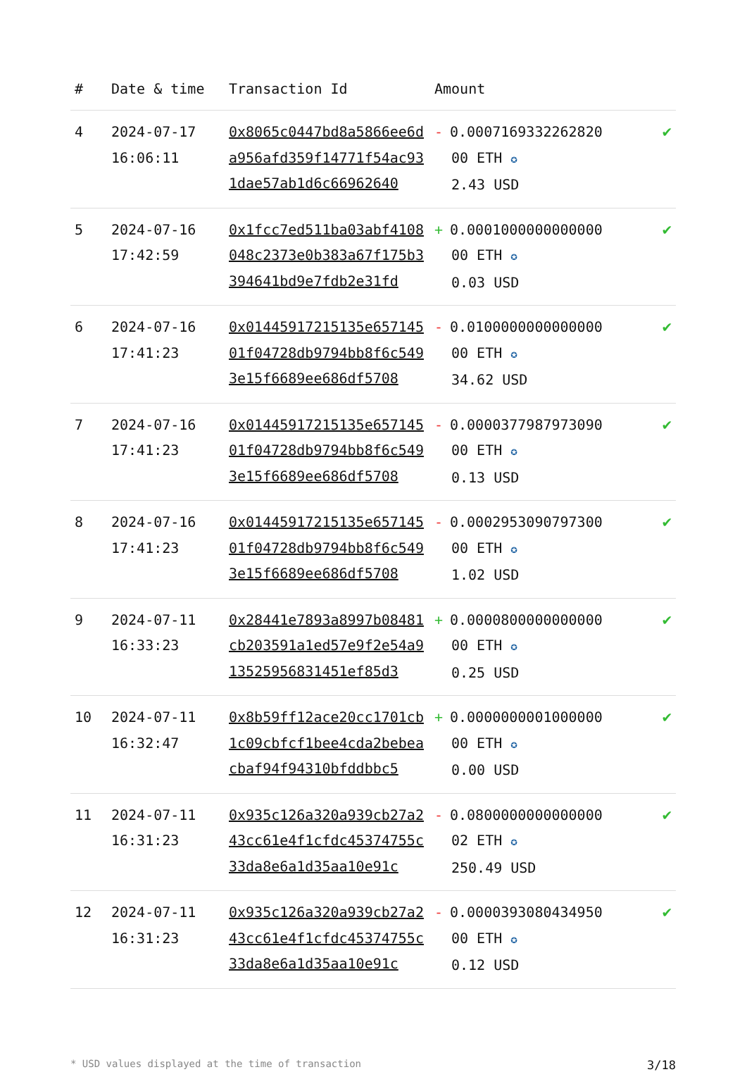| # | Date & time | Transaction Id | Amount | |
| --- | --- | --- | --- | --- |
| 4 | 2024-07-17 16:06:11 | 0x8065c0447bd8a5866ee6da956afd359f14771f54ac931dae57ab1d6c66962640 | - 0.0007169332262820 00 ETH ✪ 2.43 USD | ✔ |
| 5 | 2024-07-16 17:42:59 | 0x1fcc7ed511ba03abf4108048c2373e0b383a67f175b3394641bd9e7fdb2e31fd | + 0.0001000000000000 00 ETH ✪ 0.03 USD | ✔ |
| 6 | 2024-07-16 17:41:23 | 0x01445917215135e65714501f04728db9794bb8f6c5493e15f6689ee686df5708 | - 0.0100000000000000 00 ETH ✪ 34.62 USD | ✔ |
| 7 | 2024-07-16 17:41:23 | 0x01445917215135e65714501f04728db9794bb8f6c5493e15f6689ee686df5708 | - 0.0000377987973090 00 ETH ✪ 0.13 USD | ✔ |
| 8 | 2024-07-16 17:41:23 | 0x01445917215135e65714501f04728db9794bb8f6c5493e15f6689ee686df5708 | - 0.0002953090797300 00 ETH ✪ 1.02 USD | ✔ |
| 9 | 2024-07-11 16:33:23 | 0x28441e7893a8997b08481cb203591a1ed57e9f2e54a913525956831451ef85d3 | + 0.0000800000000000 00 ETH ✪ 0.25 USD | ✔ |
| 10 | 2024-07-11 16:32:47 | 0x8b59ff12ace20cc1701cb1c09cbfcf1bee4cda2bebeacbaf94f94310bfddbbc5 | + 0.0000000001000000 00 ETH ✪ 0.00 USD | ✔ |
| 11 | 2024-07-11 16:31:23 | 0x935c126a320a939cb27a243cc61e4f1cfdc45374755c33da8e6a1d35aa10e91c | - 0.0800000000000000 02 ETH ✪ 250.49 USD | ✔ |
| 12 | 2024-07-11 16:31:23 | 0x935c126a320a939cb27a243cc61e4f1cfdc45374755c33da8e6a1d35aa10e91c | - 0.0000393080434950 00 ETH ✪ 0.12 USD | ✔ |
* USD values displayed at the time of transaction 3/18